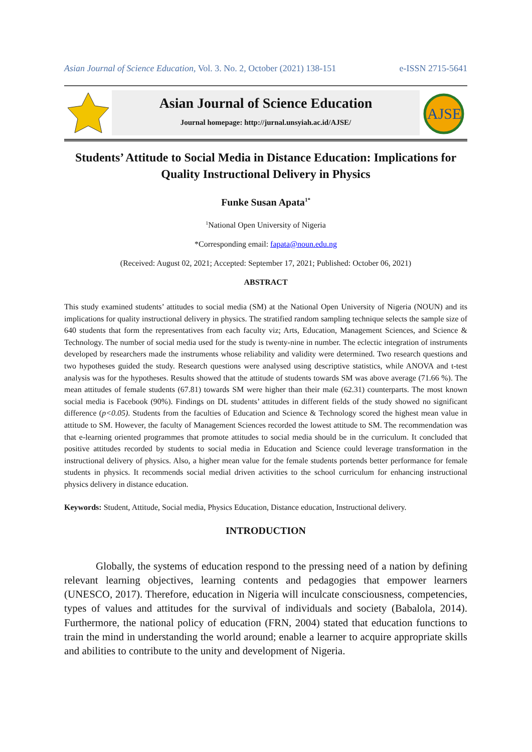Asian Journal of Science Education, Vol. 3. No. 2, October (2021) 138-151 e-ISSN 2715-5641
Asian Journal of Science Education
Journal homepage: http://jurnal.unsyiah.ac.id/AJSE/
AJSE
Students’ Attitude to Social Media in Distance Education: Implications for Quality Instructional Delivery in Physics
Funke Susan Apata<sup>1*</sup>
<sup>1</sup> National Open University of Nigeria
*Corresponding email: fapata@noun.edu.ng
(Received: August 02, 2021; Accepted: September 17, 2021; Published: October 06, 2021)
ABSTRACT
This study examined students’ attitudes to social media (SM) at the National Open University of Nigeria (NOUN) and its implications for quality instructional delivery in physics. The stratified random sampling technique selects the sample size of 640 students that form the representatives from each faculty viz; Arts, Education, Management Sciences, and Science & Technology. The number of social media used for the study is twenty-nine in number. The eclectic integration of instruments developed by researchers made the instruments whose reliability and validity were determined. Two research questions and two hypotheses guided the study. Research questions were analysed using descriptive statistics, while ANOVA and t-test analysis was for the hypotheses. Results showed that the attitude of students towards SM was above average (71.66 %). The mean attitudes of female students (67.81) towards SM were higher than their male (62.31) counterparts. The most known social media is Facebook (90%). Findings on DL students’ attitudes in different fields of the study showed no significant difference (p<0.05). Students from the faculties of Education and Science & Technology scored the highest mean value in attitude to SM. However, the faculty of Management Sciences recorded the lowest attitude to SM. The recommendation was that e-learning oriented programmes that promote attitudes to social media should be in the curriculum. It concluded that positive attitudes recorded by students to social media in Education and Science could leverage transformation in the instructional delivery of physics. Also, a higher mean value for the female students portends better performance for female students in physics. It recommends social medial driven activities to the school curriculum for enhancing instructional physics delivery in distance education.
Keywords: Student, Attitude, Social media, Physics Education, Distance education, Instructional delivery.
INTRODUCTION
Globally, the systems of education respond to the pressing need of a nation by defining relevant learning objectives, learning contents and pedagogies that empower learners (UNESCO, 2017). Therefore, education in Nigeria will inculcate consciousness, competencies, types of values and attitudes for the survival of individuals and society (Babalola, 2014). Furthermore, the national policy of education (FRN, 2004) stated that education functions to train the mind in understanding the world around; enable a learner to acquire appropriate skills and abilities to contribute to the unity and development of Nigeria.